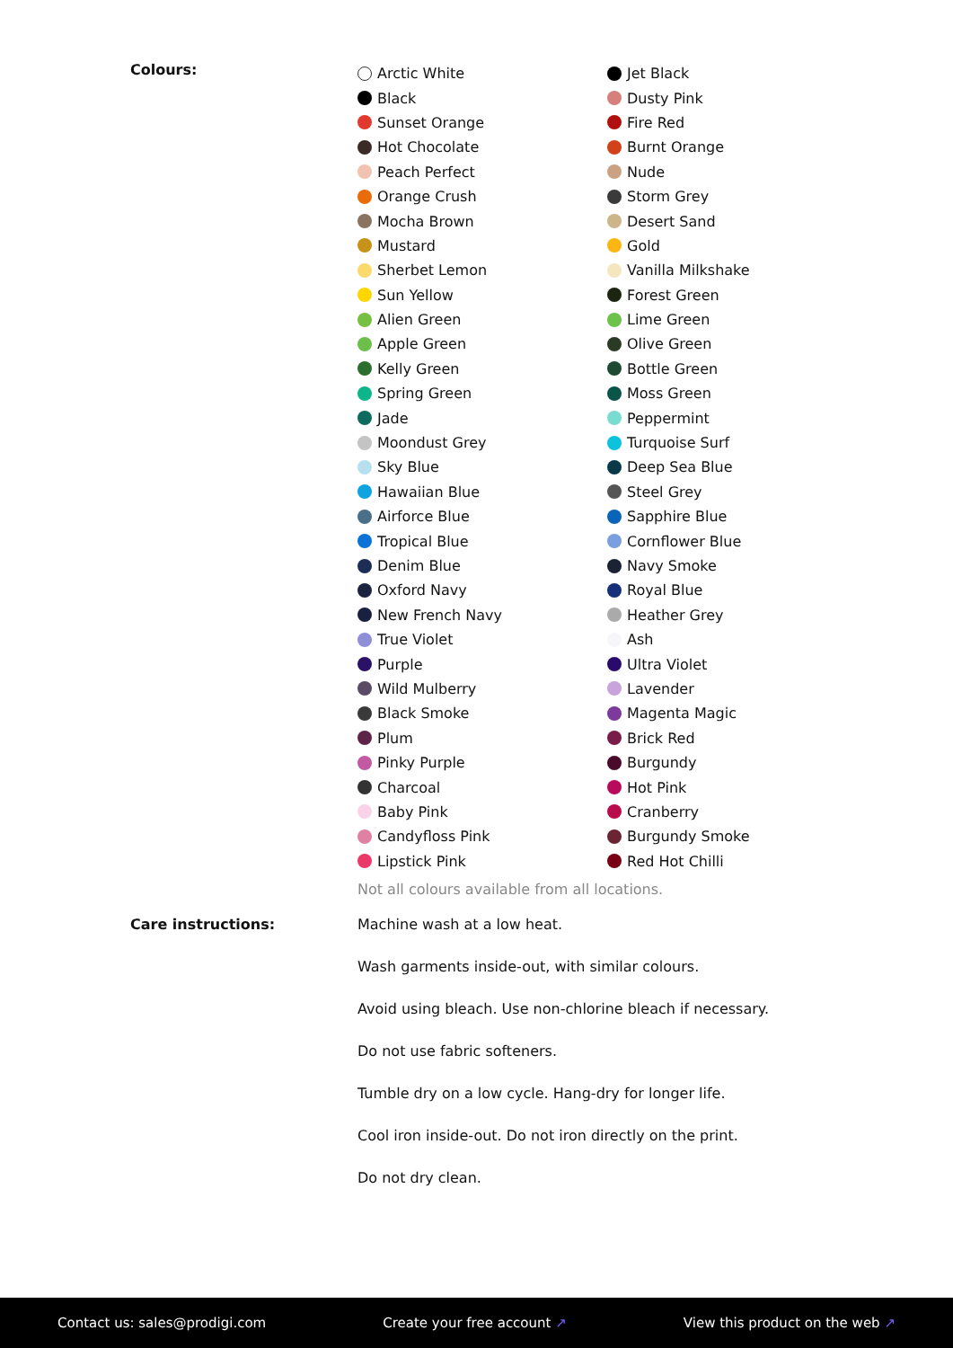Colours:
Arctic White
Black
Sunset Orange
Hot Chocolate
Peach Perfect
Orange Crush
Mocha Brown
Mustard
Sherbet Lemon
Sun Yellow
Alien Green
Apple Green
Kelly Green
Spring Green
Jade
Moondust Grey
Sky Blue
Hawaiian Blue
Airforce Blue
Tropical Blue
Denim Blue
Oxford Navy
New French Navy
True Violet
Purple
Wild Mulberry
Black Smoke
Plum
Pinky Purple
Charcoal
Baby Pink
Candyfloss Pink
Lipstick Pink
Jet Black
Dusty Pink
Fire Red
Burnt Orange
Nude
Storm Grey
Desert Sand
Gold
Vanilla Milkshake
Forest Green
Lime Green
Olive Green
Bottle Green
Moss Green
Peppermint
Turquoise Surf
Deep Sea Blue
Steel Grey
Sapphire Blue
Cornflower Blue
Navy Smoke
Royal Blue
Heather Grey
Ash
Ultra Violet
Lavender
Magenta Magic
Brick Red
Burgundy
Hot Pink
Cranberry
Burgundy Smoke
Red Hot Chilli
Not all colours available from all locations.
Care instructions: Machine wash at a low heat.
Wash garments inside-out, with similar colours.
Avoid using bleach. Use non-chlorine bleach if necessary.
Do not use fabric softeners.
Tumble dry on a low cycle. Hang-dry for longer life.
Cool iron inside-out. Do not iron directly on the print.
Do not dry clean.
Contact us: sales@prodigi.com Create your free account ↗ View this product on the web ↗